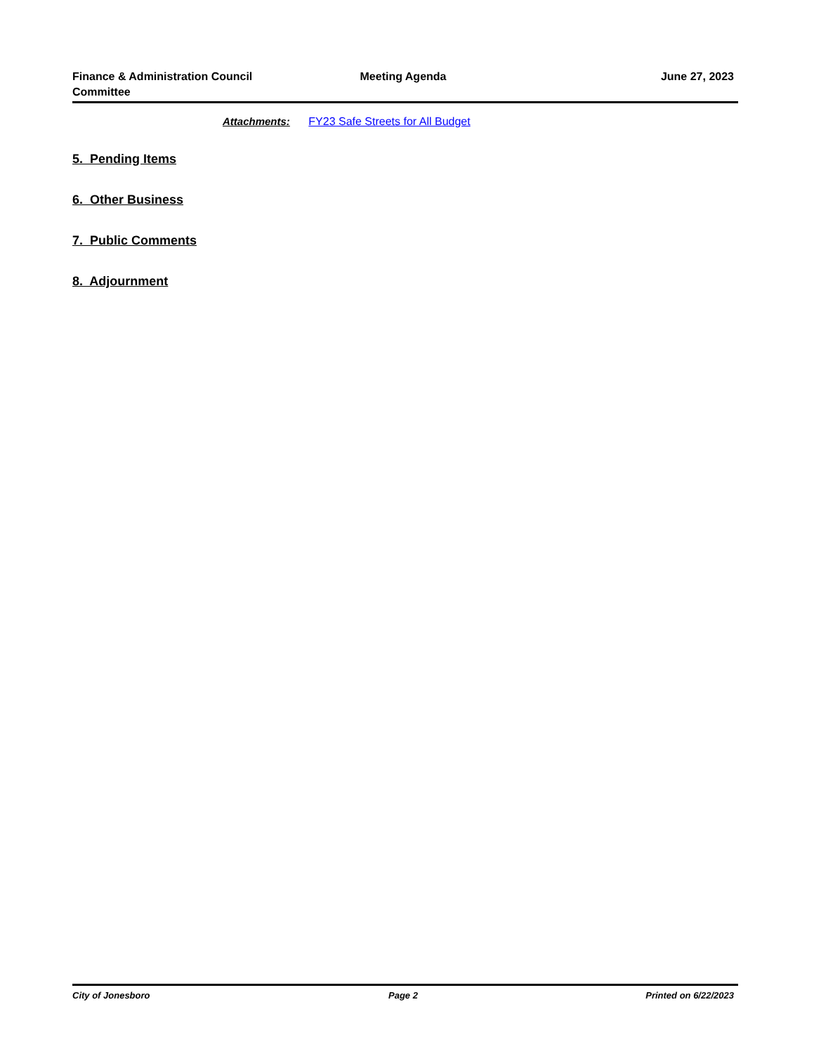Finance & Administration Council Committee
Meeting Agenda June 27, 2023
Attachments: FY23 Safe Streets for All Budget
5. Pending Items
6. Other Business
7. Public Comments
8. Adjournment
City of Jonesboro Page 2 Printed on 6/22/2023